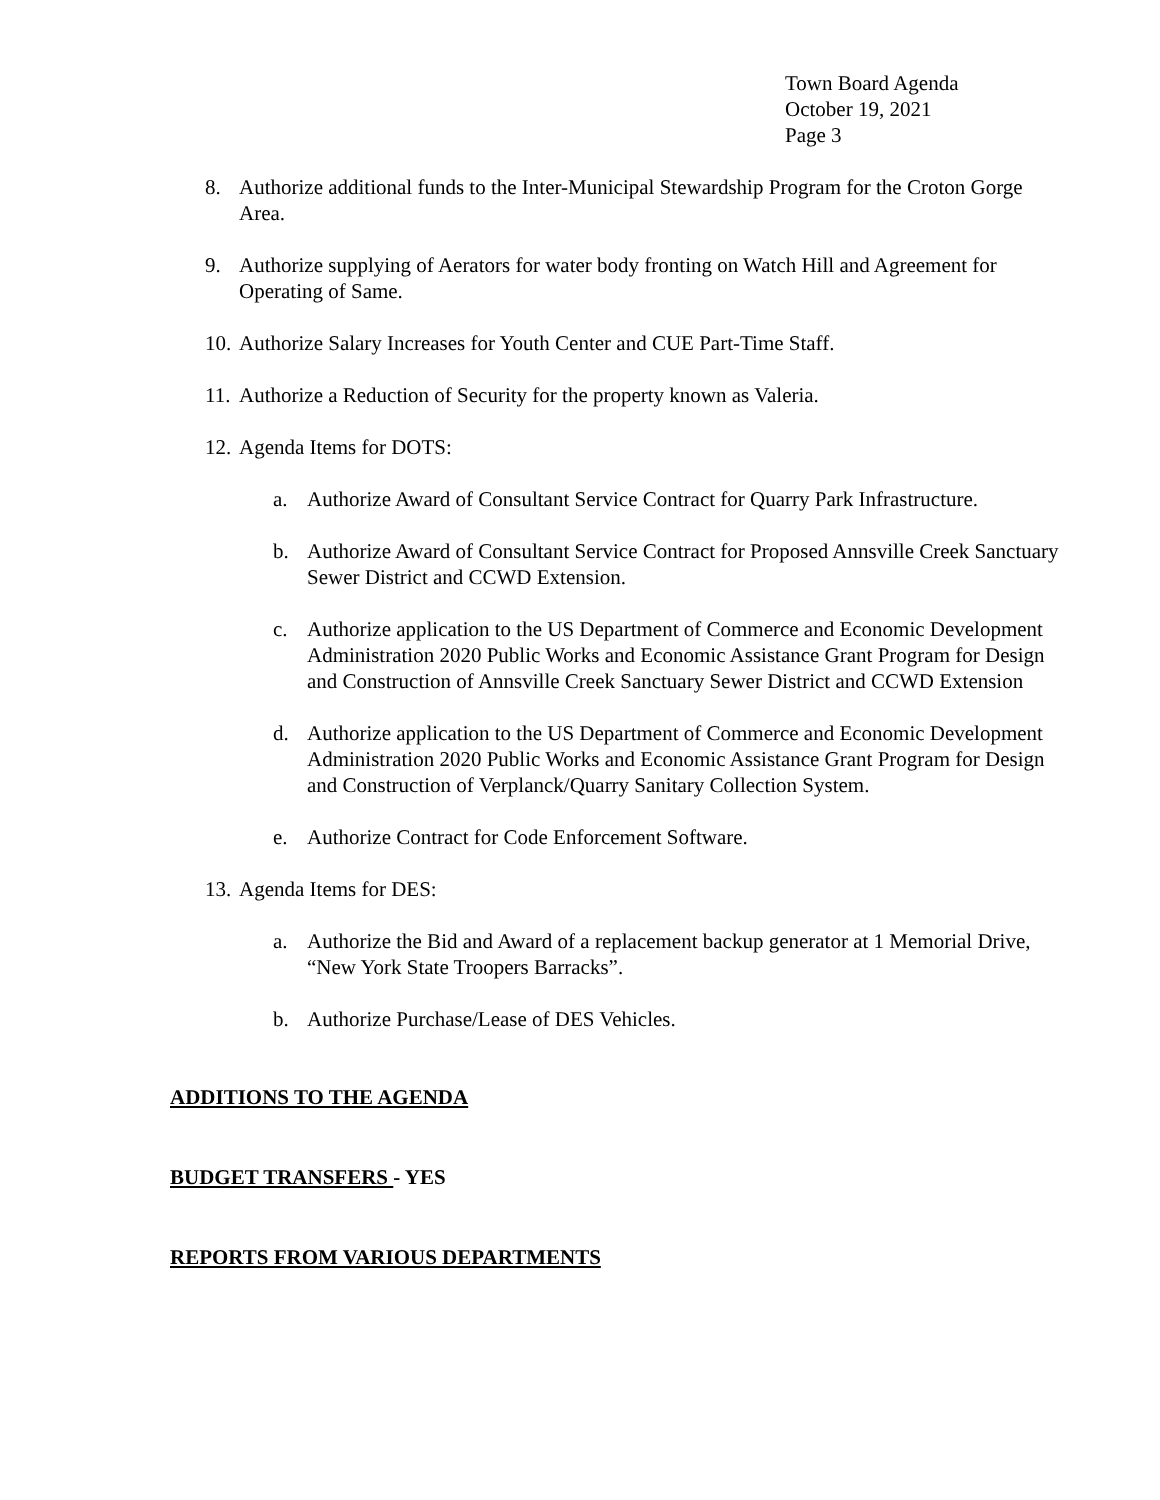Town Board Agenda
October 19, 2021
Page 3
8. Authorize additional funds to the Inter-Municipal Stewardship Program for the Croton Gorge Area.
9. Authorize supplying of Aerators for water body fronting on Watch Hill and Agreement for Operating of Same.
10. Authorize Salary Increases for Youth Center and CUE Part-Time Staff.
11. Authorize a Reduction of Security for the property known as Valeria.
12. Agenda Items for DOTS:
a. Authorize Award of Consultant Service Contract for Quarry Park Infrastructure.
b. Authorize Award of Consultant Service Contract for Proposed Annsville Creek Sanctuary Sewer District and CCWD Extension.
c. Authorize application to the US Department of Commerce and Economic Development Administration 2020 Public Works and Economic Assistance Grant Program for Design and Construction of Annsville Creek Sanctuary Sewer District and CCWD Extension
d. Authorize application to the US Department of Commerce and Economic Development Administration 2020 Public Works and Economic Assistance Grant Program for Design and Construction of Verplanck/Quarry Sanitary Collection System.
e. Authorize Contract for Code Enforcement Software.
13. Agenda Items for DES:
a. Authorize the Bid and Award of a replacement backup generator at 1 Memorial Drive, “New York State Troopers Barracks”.
b. Authorize Purchase/Lease of DES Vehicles.
ADDITIONS TO THE AGENDA
BUDGET TRANSFERS - YES
REPORTS FROM VARIOUS DEPARTMENTS